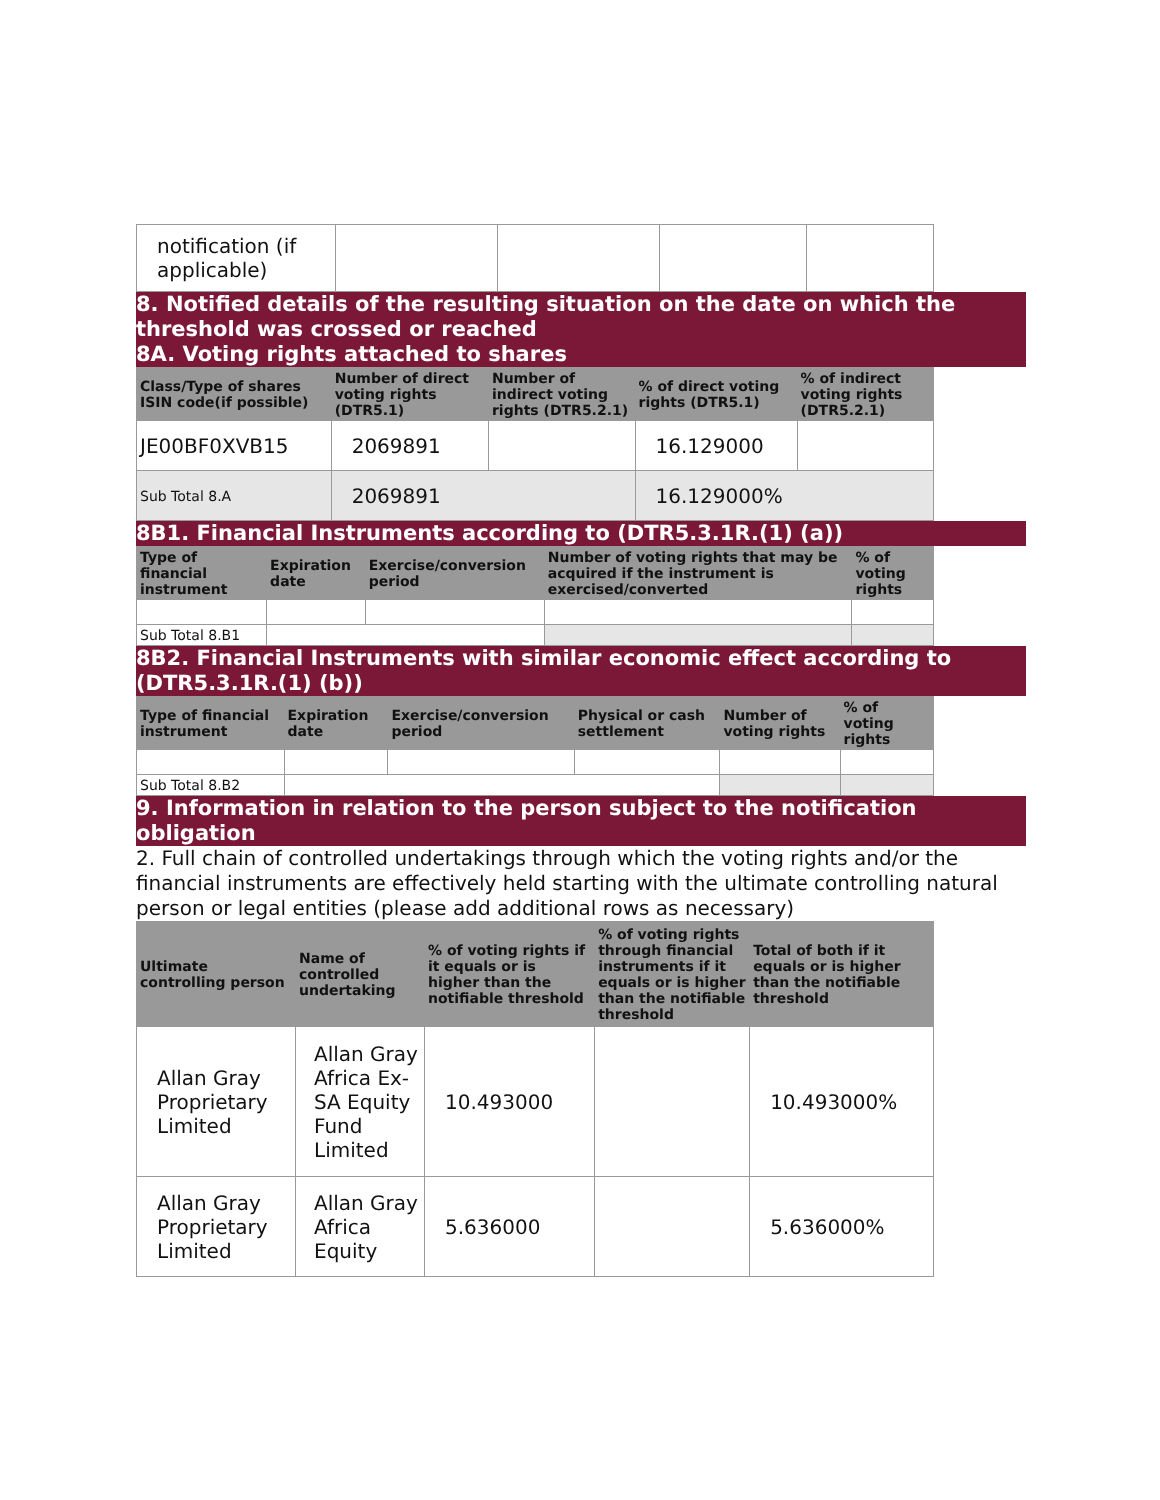| notification (if applicable) | | | | |
8. Notified details of the resulting situation on the date on which the threshold was crossed or reached
8A. Voting rights attached to shares
| Class/Type of shares ISIN code(if possible) | Number of direct voting rights (DTR5.1) | Number of indirect voting rights (DTR5.2.1) | % of direct voting rights (DTR5.1) | % of indirect voting rights (DTR5.2.1) |
| --- | --- | --- | --- | --- |
| JE00BF0XVB15 | 2069891 | | 16.129000 | |
| Sub Total 8.A | 2069891 | | 16.129000% | |
8B1. Financial Instruments according to (DTR5.3.1R.(1) (a))
| Type of financial instrument | Expiration date | Exercise/conversion period | Number of voting rights that may be acquired if the instrument is exercised/converted | % of voting rights |
| --- | --- | --- | --- | --- |
| Sub Total 8.B1 | | | | |
8B2. Financial Instruments with similar economic effect according to (DTR5.3.1R.(1) (b))
| Type of financial instrument | Expiration date | Exercise/conversion period | Physical or cash settlement | Number of voting rights | % of voting rights |
| --- | --- | --- | --- | --- | --- |
| Sub Total 8.B2 | | | | | |
9. Information in relation to the person subject to the notification obligation
2. Full chain of controlled undertakings through which the voting rights and/or the financial instruments are effectively held starting with the ultimate controlling natural person or legal entities (please add additional rows as necessary)
| Ultimate controlling person | Name of controlled undertaking | % of voting rights if it equals or is higher than the notifiable threshold | % of voting rights through financial instruments if it equals or is higher than the notifiable threshold | Total of both if it equals or is higher than the notifiable threshold |
| --- | --- | --- | --- | --- |
| Allan Gray Proprietary Limited | Allan Gray Africa Ex-SA Equity Fund Limited | 10.493000 | | 10.493000% |
| Allan Gray Proprietary Limited | Allan Gray Africa Equity | 5.636000 | | 5.636000% |